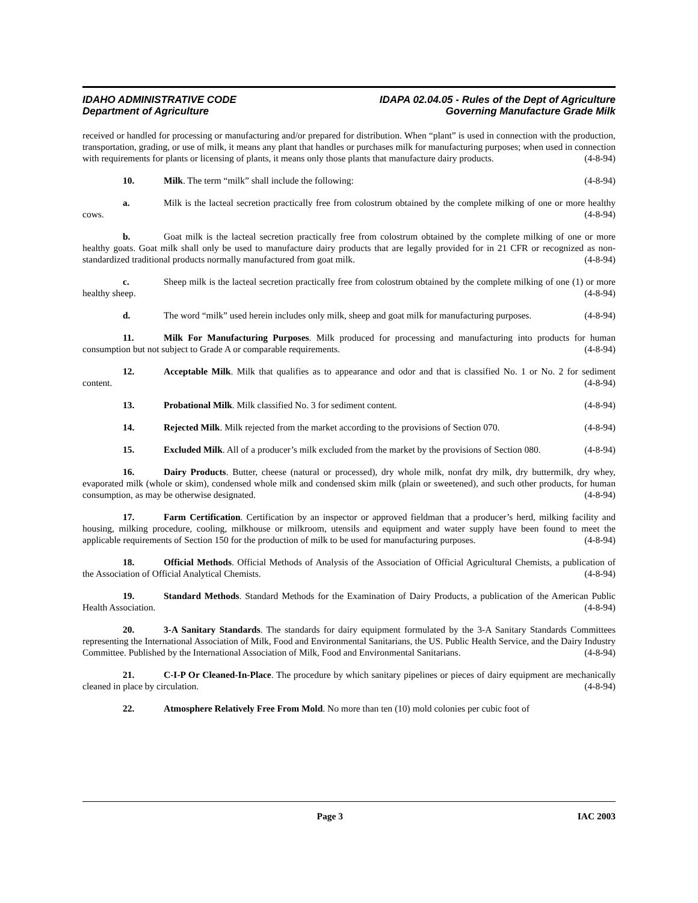IDAHO ADMINISTRATIVE CODE
Department of Agriculture
IDAPA 02.04.05 - Rules of the Dept of Agriculture
Governing Manufacture Grade Milk
received or handled for processing or manufacturing and/or prepared for distribution. When “plant” is used in connection with the production, transportation, grading, or use of milk, it means any plant that handles or purchases milk for manufacturing purposes; when used in connection with requirements for plants or licensing of plants, it means only those plants that manufacture dairy products. (4-8-94)
10. Milk. The term “milk” shall include the following: (4-8-94)
a. Milk is the lacteal secretion practically free from colostrum obtained by the complete milking of one or more healthy cows. (4-8-94)
b. Goat milk is the lacteal secretion practically free from colostrum obtained by the complete milking of one or more healthy goats. Goat milk shall only be used to manufacture dairy products that are legally provided for in 21 CFR or recognized as non-standardized traditional products normally manufactured from goat milk. (4-8-94)
c. Sheep milk is the lacteal secretion practically free from colostrum obtained by the complete milking of one (1) or more healthy sheep. (4-8-94)
d. The word “milk” used herein includes only milk, sheep and goat milk for manufacturing purposes. (4-8-94)
11. Milk For Manufacturing Purposes. Milk produced for processing and manufacturing into products for human consumption but not subject to Grade A or comparable requirements. (4-8-94)
12. Acceptable Milk. Milk that qualifies as to appearance and odor and that is classified No. 1 or No. 2 for sediment content. (4-8-94)
13. Probational Milk. Milk classified No. 3 for sediment content. (4-8-94)
14. Rejected Milk. Milk rejected from the market according to the provisions of Section 070. (4-8-94)
15. Excluded Milk. All of a producer’s milk excluded from the market by the provisions of Section 080. (4-8-94)
16. Dairy Products. Butter, cheese (natural or processed), dry whole milk, nonfat dry milk, dry buttermilk, dry whey, evaporated milk (whole or skim), condensed whole milk and condensed skim milk (plain or sweetened), and such other products, for human consumption, as may be otherwise designated. (4-8-94)
17. Farm Certification. Certification by an inspector or approved fieldman that a producer’s herd, milking facility and housing, milking procedure, cooling, milkhouse or milkroom, utensils and equipment and water supply have been found to meet the applicable requirements of Section 150 for the production of milk to be used for manufacturing purposes. (4-8-94)
18. Official Methods. Official Methods of Analysis of the Association of Official Agricultural Chemists, a publication of the Association of Official Analytical Chemists. (4-8-94)
19. Standard Methods. Standard Methods for the Examination of Dairy Products, a publication of the American Public Health Association. (4-8-94)
20. 3-A Sanitary Standards. The standards for dairy equipment formulated by the 3-A Sanitary Standards Committees representing the International Association of Milk, Food and Environmental Sanitarians, the US. Public Health Service, and the Dairy Industry Committee. Published by the International Association of Milk, Food and Environmental Sanitarians. (4-8-94)
21. C-I-P Or Cleaned-In-Place. The procedure by which sanitary pipelines or pieces of dairy equipment are mechanically cleaned in place by circulation. (4-8-94)
22. Atmosphere Relatively Free From Mold. No more than ten (10) mold colonies per cubic foot of
Page 3 IAC 2003